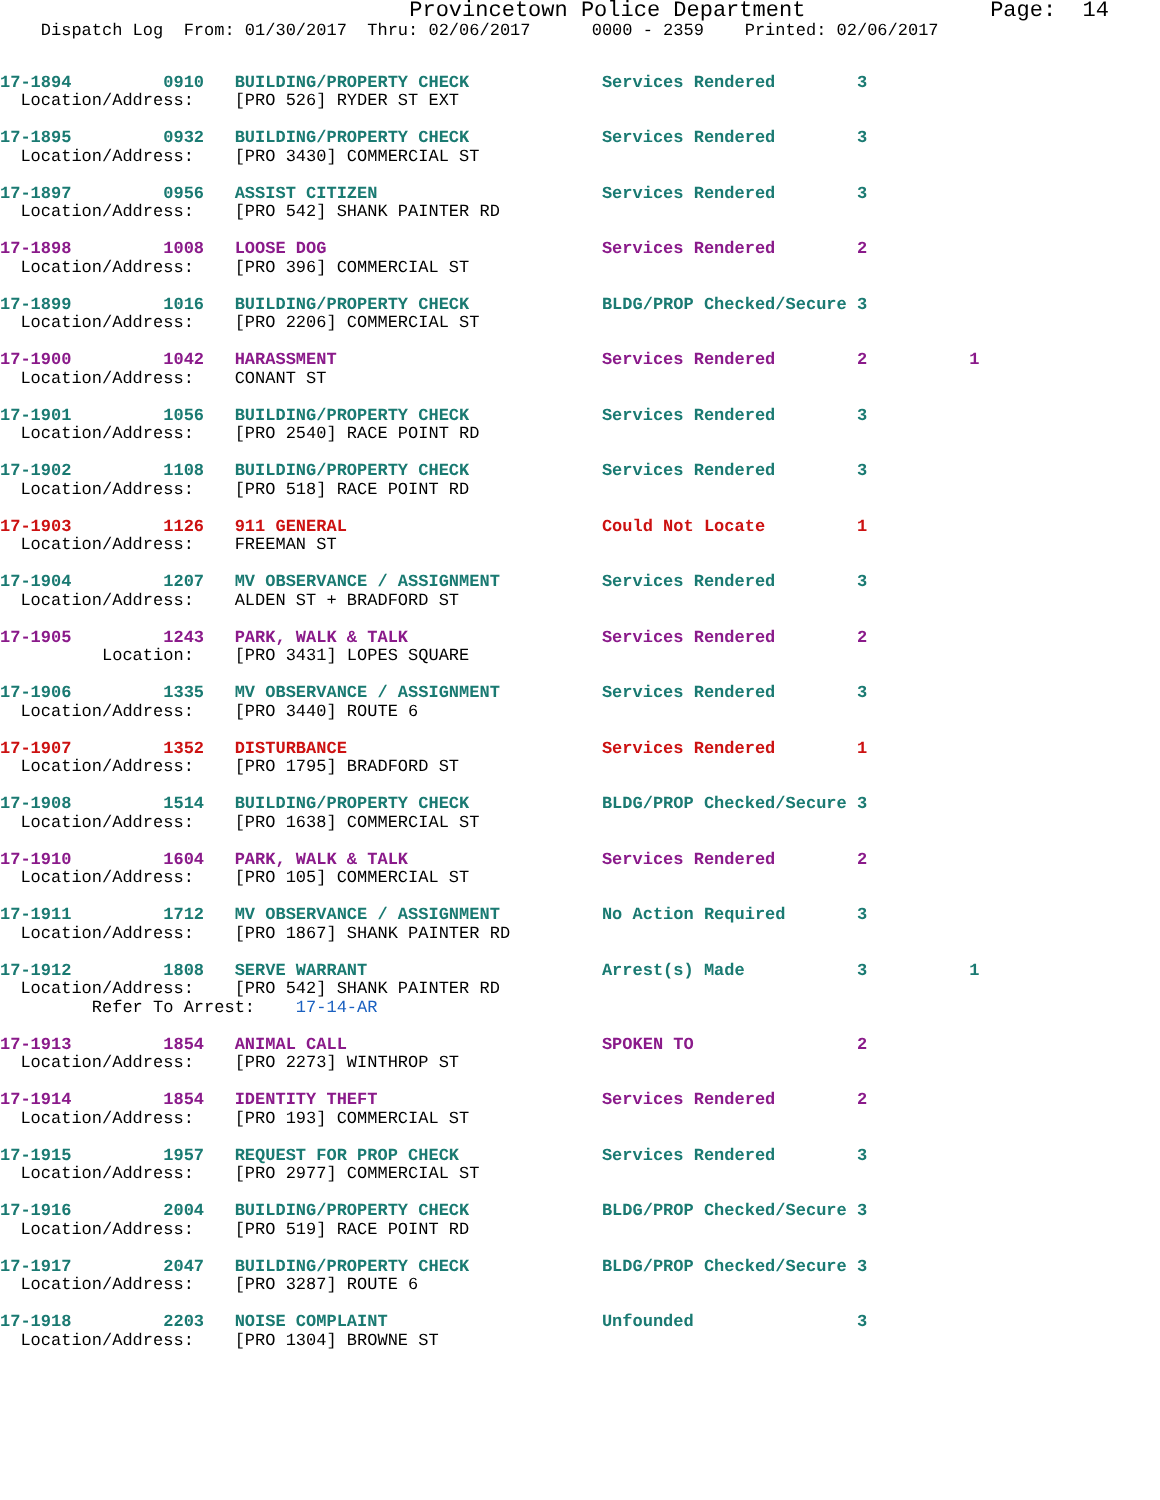Provincetown Police Department              Page:  14
    Dispatch Log  From: 01/30/2017  Thru: 02/06/2017      0000 - 2359    Printed: 02/06/2017
17-1894         0910   BUILDING/PROPERTY CHECK             Services Rendered        3
  Location/Address:    [PRO 526] RYDER ST EXT
17-1895         0932   BUILDING/PROPERTY CHECK             Services Rendered        3
  Location/Address:    [PRO 3430] COMMERCIAL ST
17-1897         0956   ASSIST CITIZEN                      Services Rendered        3
  Location/Address:    [PRO 542] SHANK PAINTER RD
17-1898         1008   LOOSE DOG                           Services Rendered        2
  Location/Address:    [PRO 396] COMMERCIAL ST
17-1899         1016   BUILDING/PROPERTY CHECK             BLDG/PROP Checked/Secure 3
  Location/Address:    [PRO 2206] COMMERCIAL ST
17-1900         1042   HARASSMENT                          Services Rendered        2          1
  Location/Address:    CONANT ST
17-1901         1056   BUILDING/PROPERTY CHECK             Services Rendered        3
  Location/Address:    [PRO 2540] RACE POINT RD
17-1902         1108   BUILDING/PROPERTY CHECK             Services Rendered        3
  Location/Address:    [PRO 518] RACE POINT RD
17-1903         1126   911 GENERAL                         Could Not Locate         1
  Location/Address:    FREEMAN ST
17-1904         1207   MV OBSERVANCE / ASSIGNMENT          Services Rendered        3
  Location/Address:    ALDEN ST + BRADFORD ST
17-1905         1243   PARK, WALK & TALK                   Services Rendered        2
          Location:    [PRO 3431] LOPES SQUARE
17-1906         1335   MV OBSERVANCE / ASSIGNMENT          Services Rendered        3
  Location/Address:    [PRO 3440] ROUTE 6
17-1907         1352   DISTURBANCE                         Services Rendered        1
  Location/Address:    [PRO 1795] BRADFORD ST
17-1908         1514   BUILDING/PROPERTY CHECK             BLDG/PROP Checked/Secure 3
  Location/Address:    [PRO 1638] COMMERCIAL ST
17-1910         1604   PARK, WALK & TALK                   Services Rendered        2
  Location/Address:    [PRO 105] COMMERCIAL ST
17-1911         1712   MV OBSERVANCE / ASSIGNMENT          No Action Required       3
  Location/Address:    [PRO 1867] SHANK PAINTER RD
17-1912         1808   SERVE WARRANT                       Arrest(s) Made           3          1
  Location/Address:    [PRO 542] SHANK PAINTER RD
         Refer To Arrest:    17-14-AR
17-1913         1854   ANIMAL CALL                         SPOKEN TO                2
  Location/Address:    [PRO 2273] WINTHROP ST
17-1914         1854   IDENTITY THEFT                      Services Rendered        2
  Location/Address:    [PRO 193] COMMERCIAL ST
17-1915         1957   REQUEST FOR PROP CHECK              Services Rendered        3
  Location/Address:    [PRO 2977] COMMERCIAL ST
17-1916         2004   BUILDING/PROPERTY CHECK             BLDG/PROP Checked/Secure 3
  Location/Address:    [PRO 519] RACE POINT RD
17-1917         2047   BUILDING/PROPERTY CHECK             BLDG/PROP Checked/Secure 3
  Location/Address:    [PRO 3287] ROUTE 6
17-1918         2203   NOISE COMPLAINT                     Unfounded                3
  Location/Address:    [PRO 1304] BROWNE ST